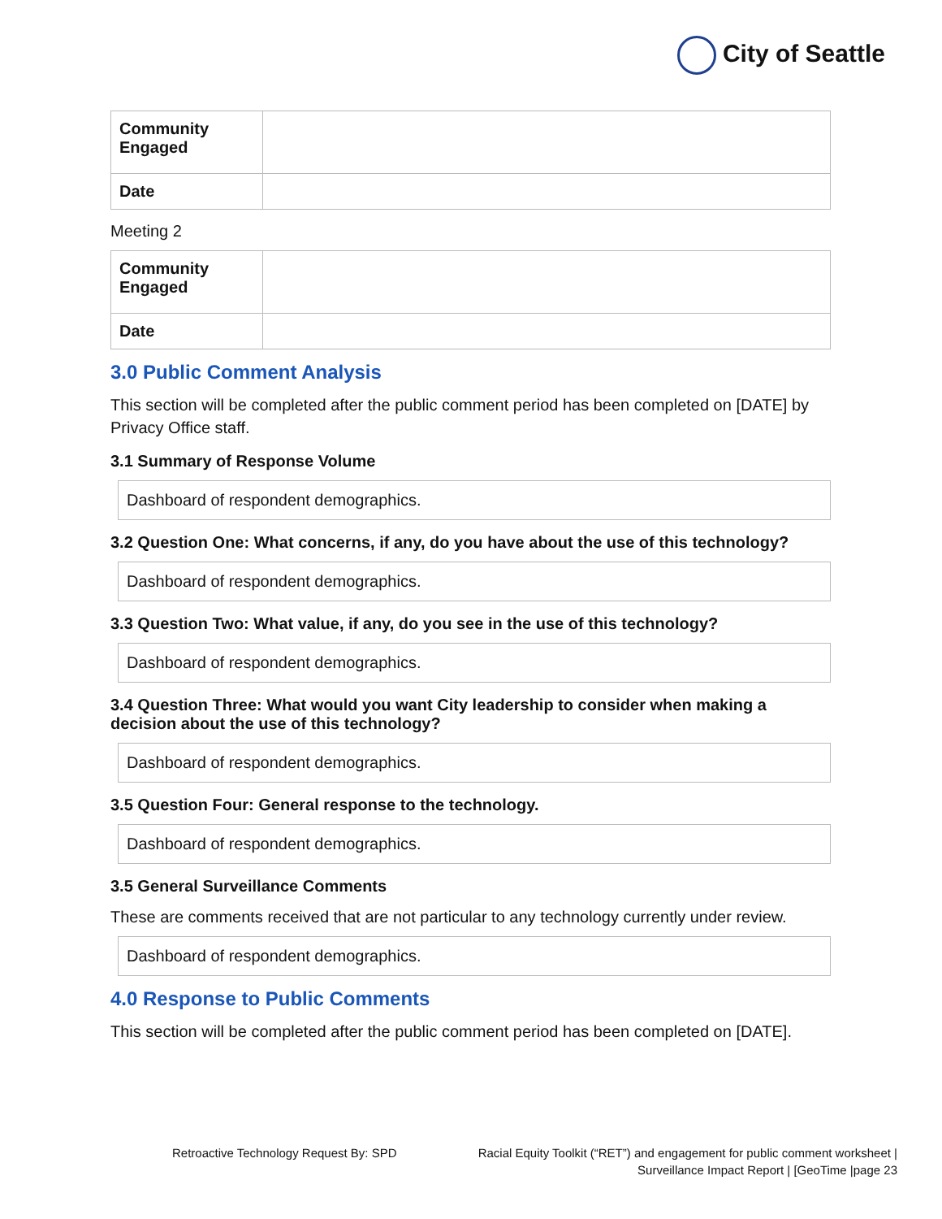City of Seattle
| Community Engaged | |
| Date | |
Meeting 2
| Community Engaged | |
| Date | |
3.0 Public Comment Analysis
This section will be completed after the public comment period has been completed on [DATE] by Privacy Office staff.
3.1 Summary of Response Volume
Dashboard of respondent demographics.
3.2 Question One: What concerns, if any, do you have about the use of this technology?
Dashboard of respondent demographics.
3.3 Question Two: What value, if any, do you see in the use of this technology?
Dashboard of respondent demographics.
3.4 Question Three: What would you want City leadership to consider when making a decision about the use of this technology?
Dashboard of respondent demographics.
3.5 Question Four: General response to the technology.
Dashboard of respondent demographics.
3.5 General Surveillance Comments
These are comments received that are not particular to any technology currently under review.
Dashboard of respondent demographics.
4.0 Response to Public Comments
This section will be completed after the public comment period has been completed on [DATE].
Retroactive Technology Request By: SPD
Racial Equity Toolkit (“RET”) and engagement for public comment worksheet |
Surveillance Impact Report | [GeoTime |page 23